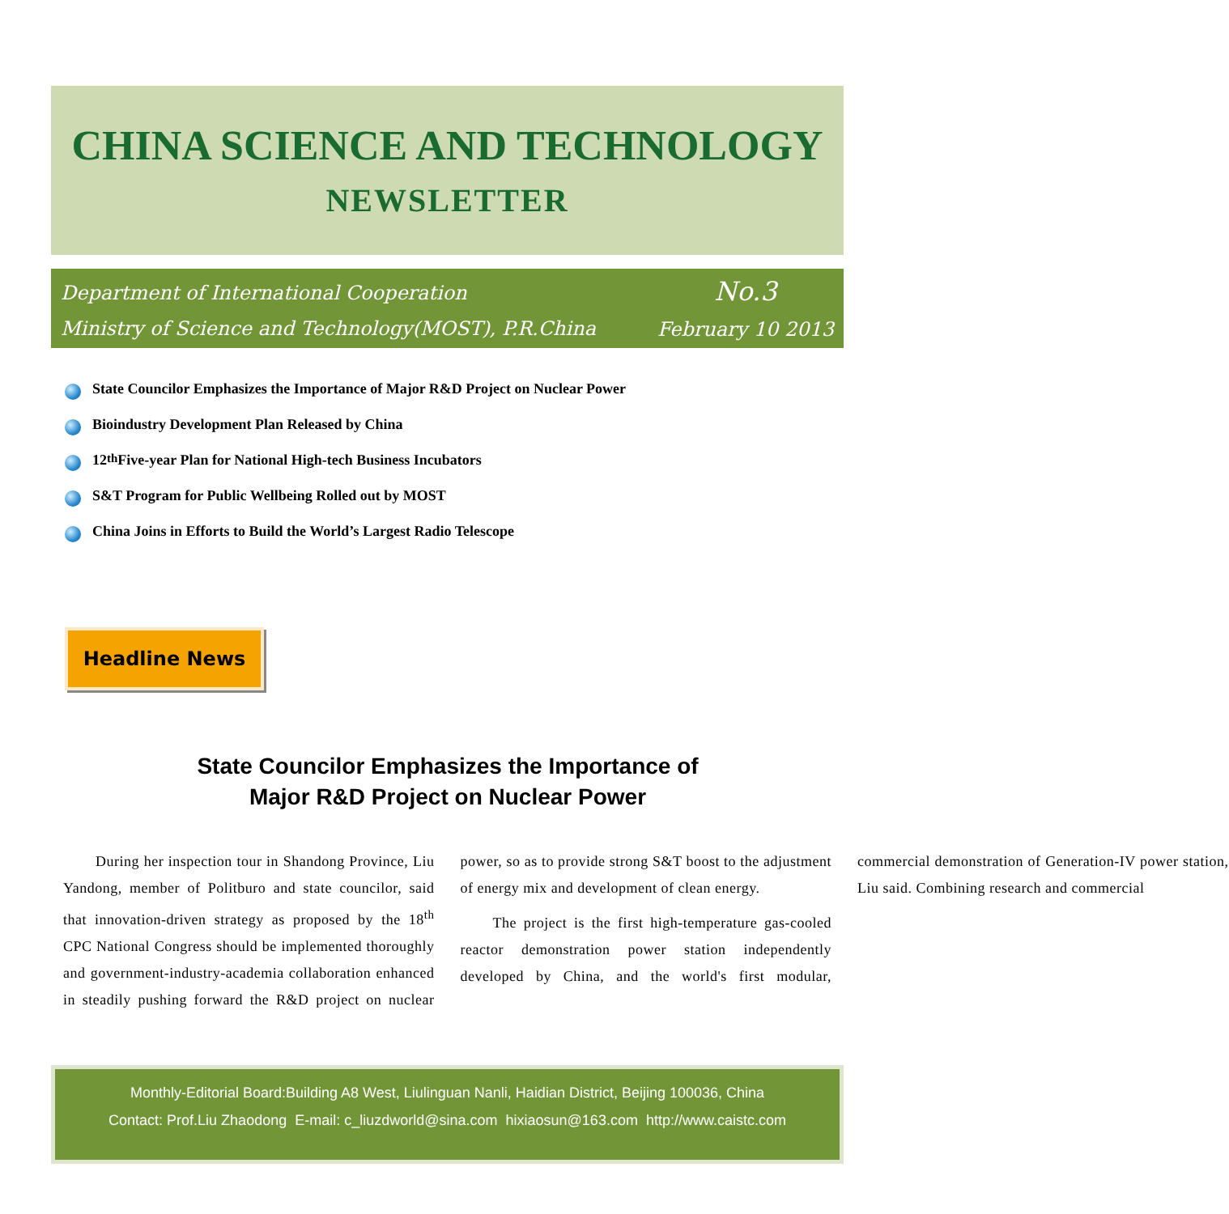CHINA SCIENCE AND TECHNOLOGY
NEWSLETTER
Department of International Cooperation
Ministry of Science and Technology(MOST), P.R.China
No.3
February 10 2013
State Councilor Emphasizes the Importance of Major R&D Project on Nuclear Power
Bioindustry Development Plan Released by China
12<sup>th</sup> Five-year Plan for National High-tech Business Incubators
S&T Program for Public Wellbeing Rolled out by MOST
China Joins in Efforts to Build the World’s Largest Radio Telescope
Headline News
State Councilor Emphasizes the Importance of
Major R&D Project on Nuclear Power
During her inspection tour in Shandong Province, Liu Yandong, member of Politburo and state councilor, said that innovation-driven strategy as proposed by the 18<sup>th</sup> CPC National Congress should be implemented thoroughly and government-industry-academia collaboration enhanced in steadily pushing forward the R&D project on nuclear power, so as to provide strong S&T boost to the adjustment of energy mix and development of clean energy.
The project is the first high-temperature gas-cooled reactor demonstration power station independently developed by China, and the world's first modular, commercial demonstration of Generation-IV power station, Liu said. Combining research and commercial
Monthly-Editorial Board:Building A8 West, Liulinguan Nanli, Haidian District, Beijing 100036, China
Contact: Prof.Liu Zhaodong E-mail: c_liuzdworld@sina.com hixiaosun@163.com http://www.caistc.com